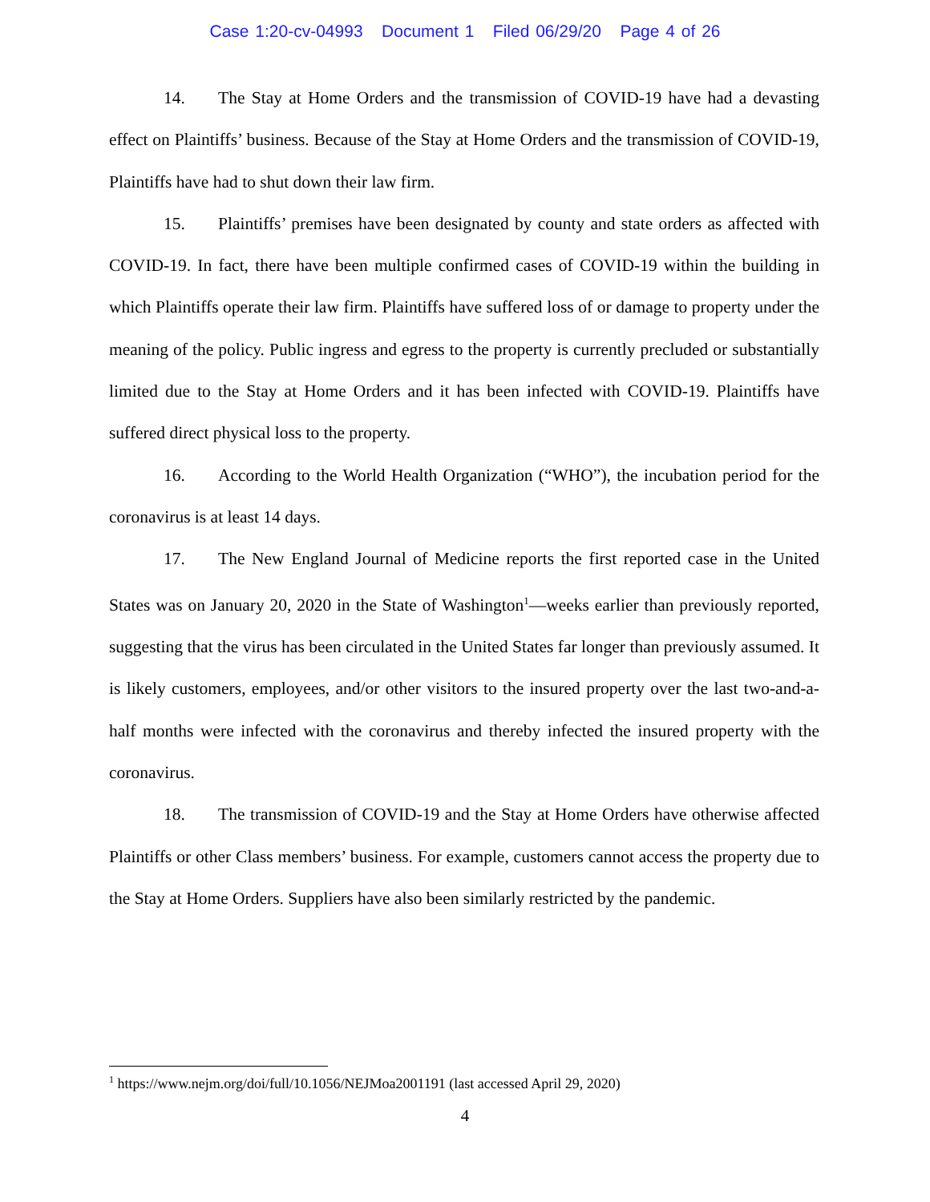Case 1:20-cv-04993 Document 1 Filed 06/29/20 Page 4 of 26
14. The Stay at Home Orders and the transmission of COVID-19 have had a devasting effect on Plaintiffs’ business. Because of the Stay at Home Orders and the transmission of COVID-19, Plaintiffs have had to shut down their law firm.
15. Plaintiffs’ premises have been designated by county and state orders as affected with COVID-19. In fact, there have been multiple confirmed cases of COVID-19 within the building in which Plaintiffs operate their law firm. Plaintiffs have suffered loss of or damage to property under the meaning of the policy. Public ingress and egress to the property is currently precluded or substantially limited due to the Stay at Home Orders and it has been infected with COVID-19. Plaintiffs have suffered direct physical loss to the property.
16. According to the World Health Organization (“WHO”), the incubation period for the coronavirus is at least 14 days.
17. The New England Journal of Medicine reports the first reported case in the United States was on January 20, 2020 in the State of Washington<sup>1</sup>—weeks earlier than previously reported, suggesting that the virus has been circulated in the United States far longer than previously assumed. It is likely customers, employees, and/or other visitors to the insured property over the last two-and-a-half months were infected with the coronavirus and thereby infected the insured property with the coronavirus.
18. The transmission of COVID-19 and the Stay at Home Orders have otherwise affected Plaintiffs or other Class members’ business. For example, customers cannot access the property due to the Stay at Home Orders. Suppliers have also been similarly restricted by the pandemic.
<sup>1</sup> https://www.nejm.org/doi/full/10.1056/NEJMoa2001191 (last accessed April 29, 2020)
4